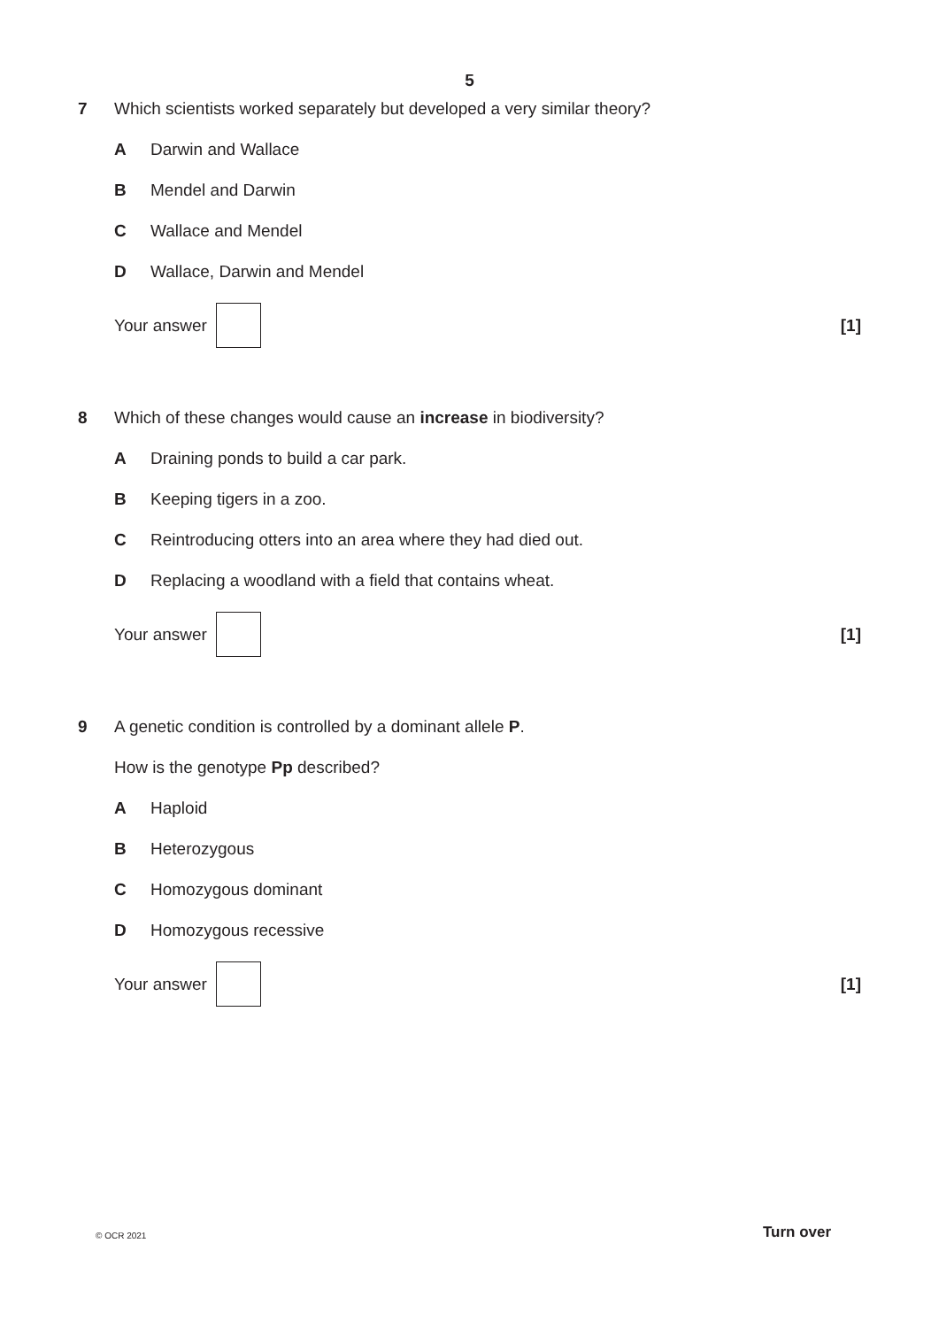5
7 Which scientists worked separately but developed a very similar theory?
A Darwin and Wallace
B Mendel and Darwin
C Wallace and Mendel
D Wallace, Darwin and Mendel
Your answer [1]
8 Which of these changes would cause an increase in biodiversity?
A Draining ponds to build a car park.
B Keeping tigers in a zoo.
C Reintroducing otters into an area where they had died out.
D Replacing a woodland with a field that contains wheat.
Your answer [1]
9 A genetic condition is controlled by a dominant allele P.
How is the genotype Pp described?
A Haploid
B Heterozygous
C Homozygous dominant
D Homozygous recessive
Your answer [1]
© OCR 2021 Turn over